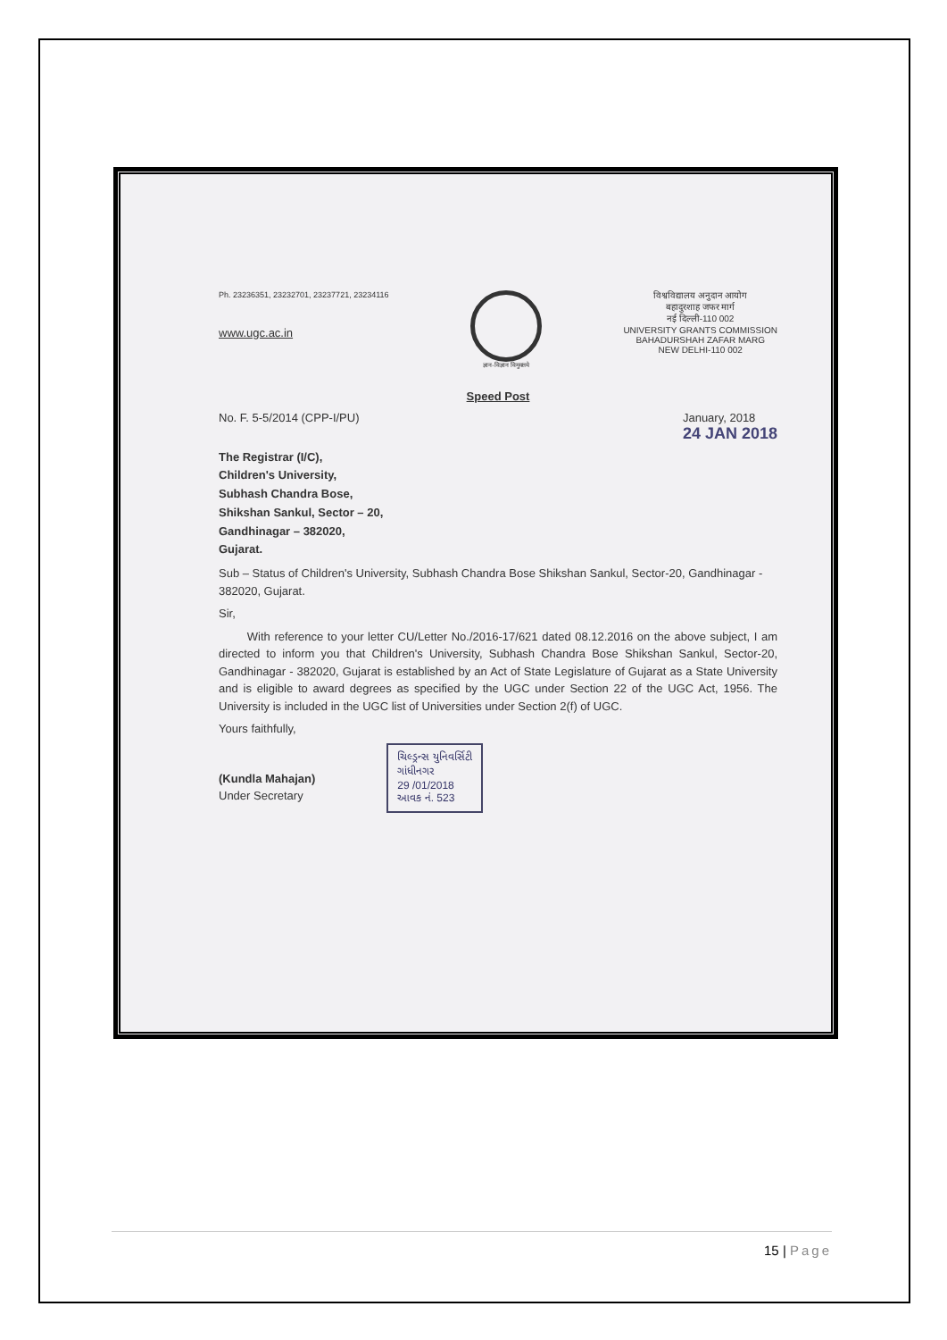Ph. 23236351, 23232701, 23237721, 23234116
www.ugc.ac.in
ज्ञान-विज्ञान विमुक्तये
विश्वविद्यालय अनुदान आयोग
बहादुरशाह जफर मार्ग
नई दिल्ली-110 002
UNIVERSITY GRANTS COMMISSION
BAHADURSHAH ZAFAR MARG
NEW DELHI-110 002
Speed Post
No. F. 5-5/2014 (CPP-I/PU) January, 2018
24 JAN 2018
The Registrar (I/C),
Children's University,
Subhash Chandra Bose,
Shikshan Sankul, Sector – 20,
Gandhinagar – 382020,
Gujarat.
Sub – Status of Children's University, Subhash Chandra Bose Shikshan Sankul, Sector-20, Gandhinagar - 382020, Gujarat.
Sir,
With reference to your letter CU/Letter No./2016-17/621 dated 08.12.2016 on the above subject, I am directed to inform you that Children's University, Subhash Chandra Bose Shikshan Sankul, Sector-20, Gandhinagar - 382020, Gujarat is established by an Act of State Legislature of Gujarat as a State University and is eligible to award degrees as specified by the UGC under Section 22 of the UGC Act, 1956. The University is included in the UGC list of Universities under Section 2(f) of UGC.
Yours faithfully,
(Kundla Mahajan)
Under Secretary
ચિલ્ડ્રન્સ યુનિવર્સિટી
ગાંધીનગર
29 /01/2018
આવક નં. 523
15 | Page